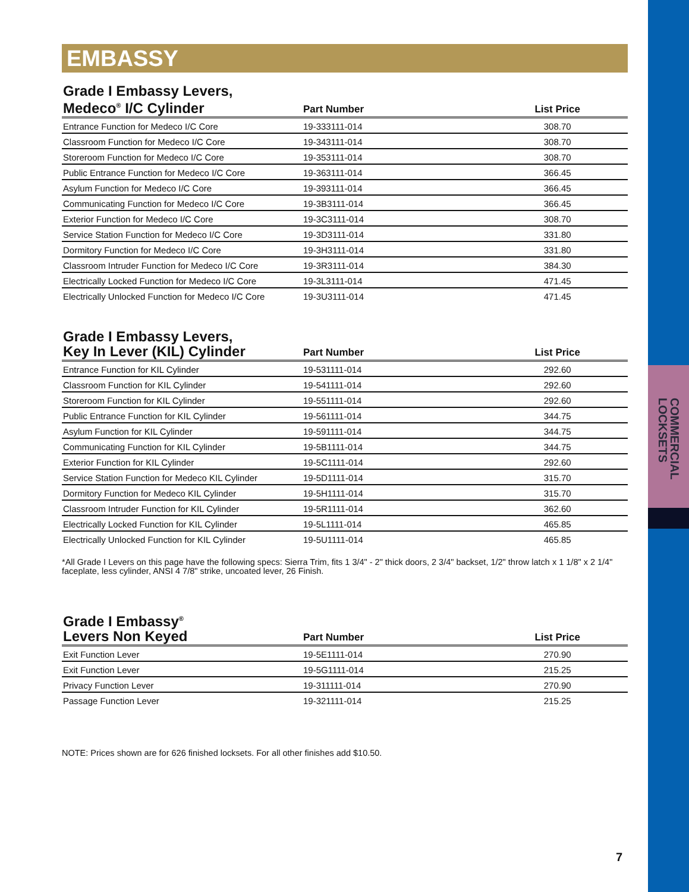COMMERCIAL LOCKSETS
EMBASSY
| Grade I Embassy Levers, Medeco<sup>®</sup> I/C Cylinder | Part Number | List Price |
| --- | --- | --- |
| Entrance Function for Medeco I/C Core | 19-333111-014 | 308.70 |
| Classroom Function for Medeco I/C Core | 19-343111-014 | 308.70 |
| Storeroom Function for Medeco I/C Core | 19-353111-014 | 308.70 |
| Public Entrance Function for Medeco I/C Core | 19-363111-014 | 366.45 |
| Asylum Function for Medeco I/C Core | 19-393111-014 | 366.45 |
| Communicating Function for Medeco I/C Core | 19-3B3111-014 | 366.45 |
| Exterior Function for Medeco I/C Core | 19-3C3111-014 | 308.70 |
| Service Station Function for Medeco I/C Core | 19-3D3111-014 | 331.80 |
| Dormitory Function for Medeco I/C Core | 19-3H3111-014 | 331.80 |
| Classroom Intruder Function for Medeco I/C Core | 19-3R3111-014 | 384.30 |
| Electrically Locked Function for Medeco I/C Core | 19-3L3111-014 | 471.45 |
| Electrically Unlocked Function for Medeco I/C Core | 19-3U3111-014 | 471.45 |
| Grade I Embassy Levers, Key In Lever (KIL) Cylinder | Part Number | List Price |
| --- | --- | --- |
| Entrance Function for KIL Cylinder | 19-531111-014 | 292.60 |
| Classroom Function for KIL Cylinder | 19-541111-014 | 292.60 |
| Storeroom Function for KIL Cylinder | 19-551111-014 | 292.60 |
| Public Entrance Function for KIL Cylinder | 19-561111-014 | 344.75 |
| Asylum Function for KIL Cylinder | 19-591111-014 | 344.75 |
| Communicating Function for KIL Cylinder | 19-5B1111-014 | 344.75 |
| Exterior Function for KIL Cylinder | 19-5C1111-014 | 292.60 |
| Service Station Function for Medeco KIL Cylinder | 19-5D1111-014 | 315.70 |
| Dormitory Function for Medeco KIL Cylinder | 19-5H1111-014 | 315.70 |
| Classroom Intruder Function for KIL Cylinder | 19-5R1111-014 | 362.60 |
| Electrically Locked Function for KIL Cylinder | 19-5L1111-014 | 465.85 |
| Electrically Unlocked Function for KIL Cylinder | 19-5U1111-014 | 465.85 |
*All Grade I Levers on this page have the following specs: Sierra Trim, fits 1 3/4" - 2" thick doors, 2 3/4" backset, 1/2" throw latch x 1 1/8" x 2 1/4" faceplate, less cylinder, ANSI 4 7/8" strike, uncoated lever, 26 Finish.
| Grade I Embassy<sup>®</sup> Levers Non Keyed | Part Number | List Price |
| --- | --- | --- |
| Exit Function Lever | 19-5E1111-014 | 270.90 |
| Exit Function Lever | 19-5G1111-014 | 215.25 |
| Privacy Function Lever | 19-311111-014 | 270.90 |
| Passage Function Lever | 19-321111-014 | 215.25 |
NOTE: Prices shown are for 626 finished locksets. For all other finishes add $10.50.
7